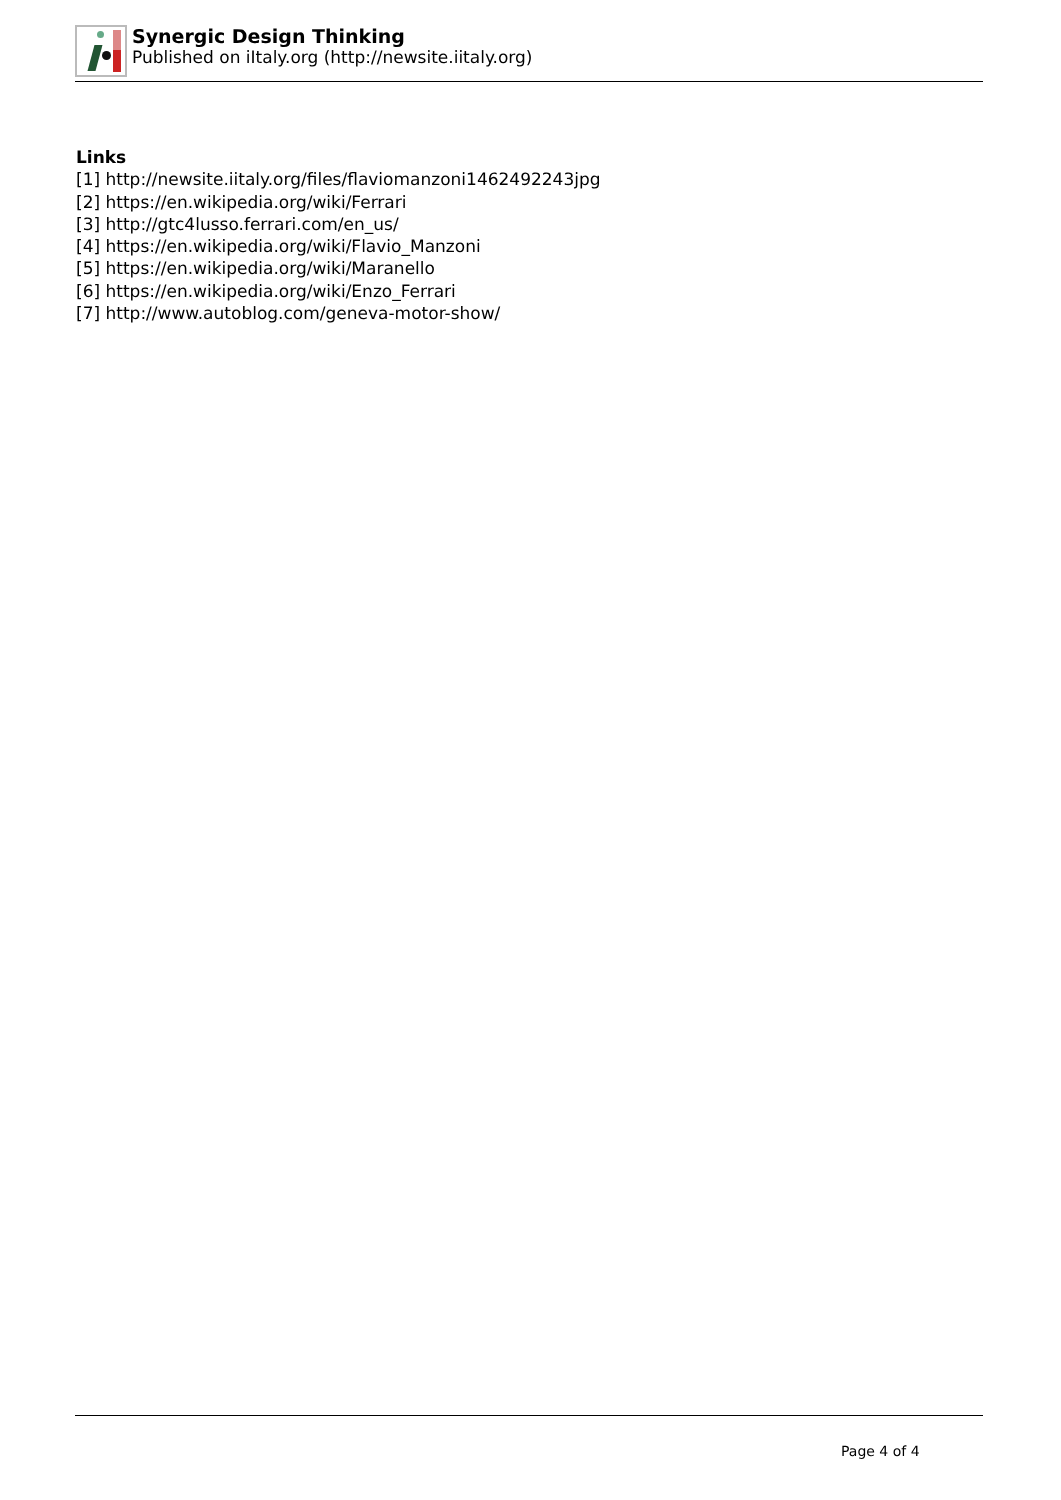Synergic Design Thinking
Published on iItaly.org (http://newsite.iitaly.org)
Links
[1] http://newsite.iitaly.org/files/flaviomanzoni1462492243jpg
[2] https://en.wikipedia.org/wiki/Ferrari
[3] http://gtc4lusso.ferrari.com/en_us/
[4] https://en.wikipedia.org/wiki/Flavio_Manzoni
[5] https://en.wikipedia.org/wiki/Maranello
[6] https://en.wikipedia.org/wiki/Enzo_Ferrari
[7] http://www.autoblog.com/geneva-motor-show/
Page 4 of 4